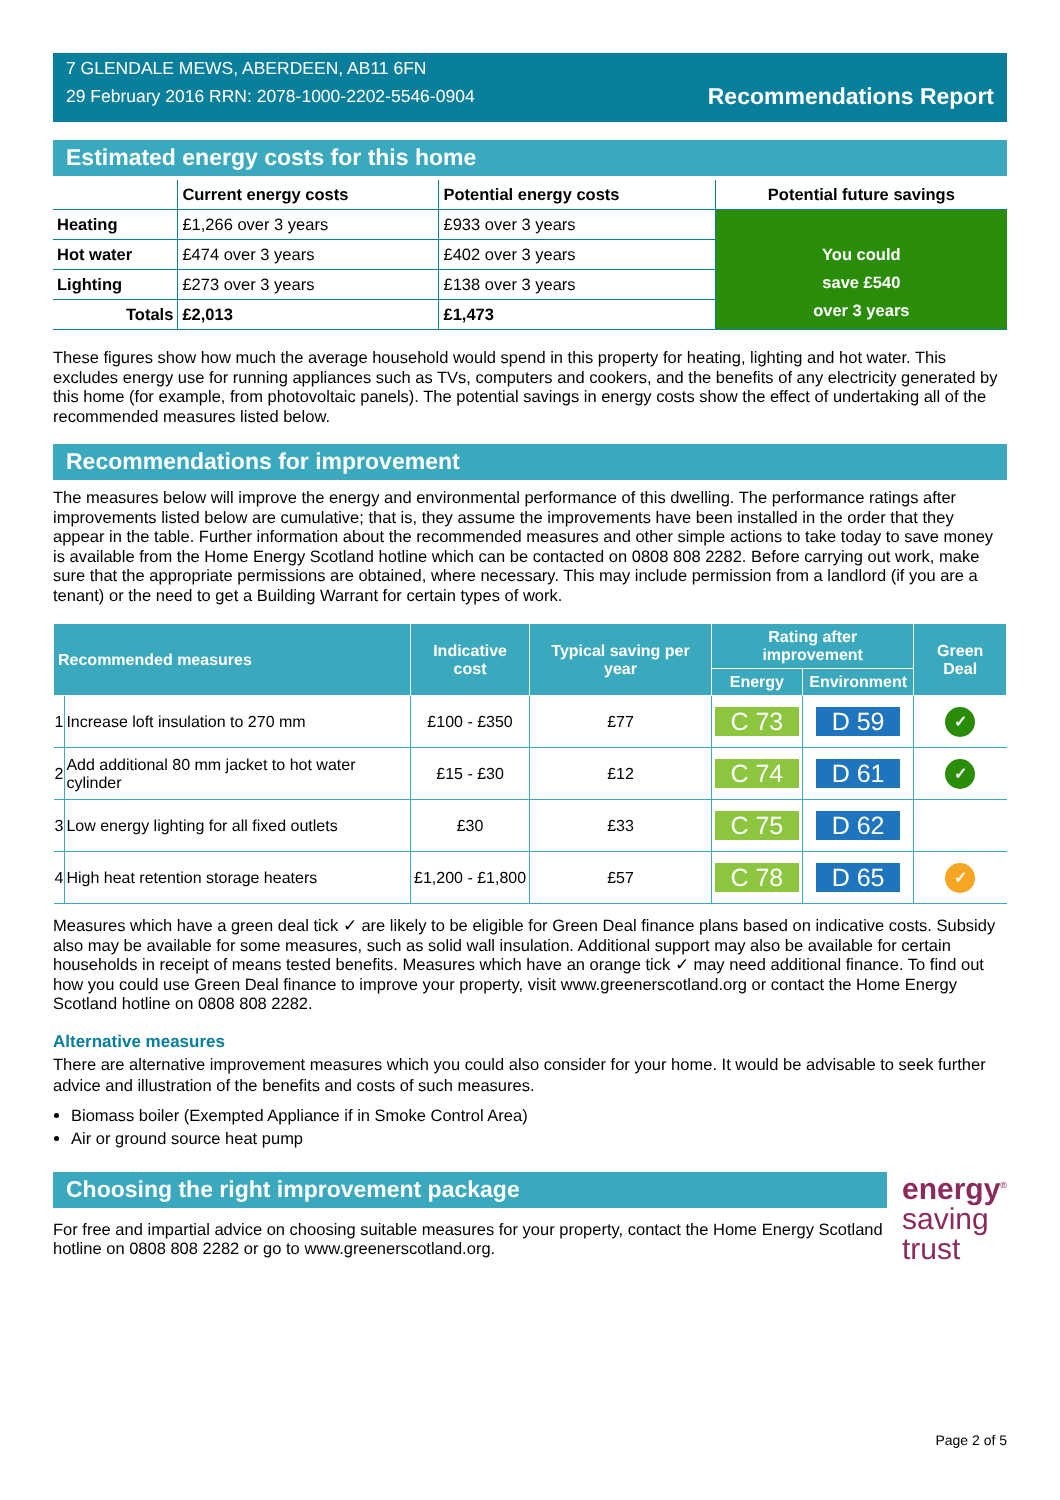7 GLENDALE MEWS, ABERDEEN, AB11 6FN
29 February 2016 RRN: 2078-1000-2202-5546-0904
Recommendations Report
Estimated energy costs for this home
| | Current energy costs | Potential energy costs | Potential future savings |
| --- | --- | --- | --- |
| Heating | £1,266 over 3 years | £933 over 3 years | You could save £540 over 3 years |
| Hot water | £474 over 3 years | £402 over 3 years | |
| Lighting | £273 over 3 years | £138 over 3 years | |
| Totals | £2,013 | £1,473 | |
These figures show how much the average household would spend in this property for heating, lighting and hot water. This excludes energy use for running appliances such as TVs, computers and cookers, and the benefits of any electricity generated by this home (for example, from photovoltaic panels). The potential savings in energy costs show the effect of undertaking all of the recommended measures listed below.
Recommendations for improvement
The measures below will improve the energy and environmental performance of this dwelling. The performance ratings after improvements listed below are cumulative; that is, they assume the improvements have been installed in the order that they appear in the table. Further information about the recommended measures and other simple actions to take today to save money is available from the Home Energy Scotland hotline which can be contacted on 0808 808 2282. Before carrying out work, make sure that the appropriate permissions are obtained, where necessary. This may include permission from a landlord (if you are a tenant) or the need to get a Building Warrant for certain types of work.
| Recommended measures | | Indicative cost | Typical saving per year | Rating after improvement | | Green Deal |
| --- | --- | --- | --- | --- | --- | --- |
| | | | | Energy | Environment | |
| 1 | Increase loft insulation to 270 mm | £100 - £350 | £77 | C 73 | D 59 | ✓ |
| 2 | Add additional 80 mm jacket to hot water cylinder | £15 - £30 | £12 | C 74 | D 61 | ✓ |
| 3 | Low energy lighting for all fixed outlets | £30 | £33 | C 75 | D 62 | |
| 4 | High heat retention storage heaters | £1,200 - £1,800 | £57 | C 78 | D 65 | ✓ |
Measures which have a green deal tick ✓ are likely to be eligible for Green Deal finance plans based on indicative costs. Subsidy also may be available for some measures, such as solid wall insulation. Additional support may also be available for certain households in receipt of means tested benefits. Measures which have an orange tick ✓ may need additional finance. To find out how you could use Green Deal finance to improve your property, visit www.greenerscotland.org or contact the Home Energy Scotland hotline on 0808 808 2282.
Alternative measures
There are alternative improvement measures which you could also consider for your home. It would be advisable to seek further advice and illustration of the benefits and costs of such measures.
Biomass boiler (Exempted Appliance if in Smoke Control Area)
Air or ground source heat pump
Choosing the right improvement package
For free and impartial advice on choosing suitable measures for your property, contact the Home Energy Scotland hotline on 0808 808 2282 or go to www.greenerscotland.org.
energy<sup>®</sup>
saving
trust
Page 2 of 5